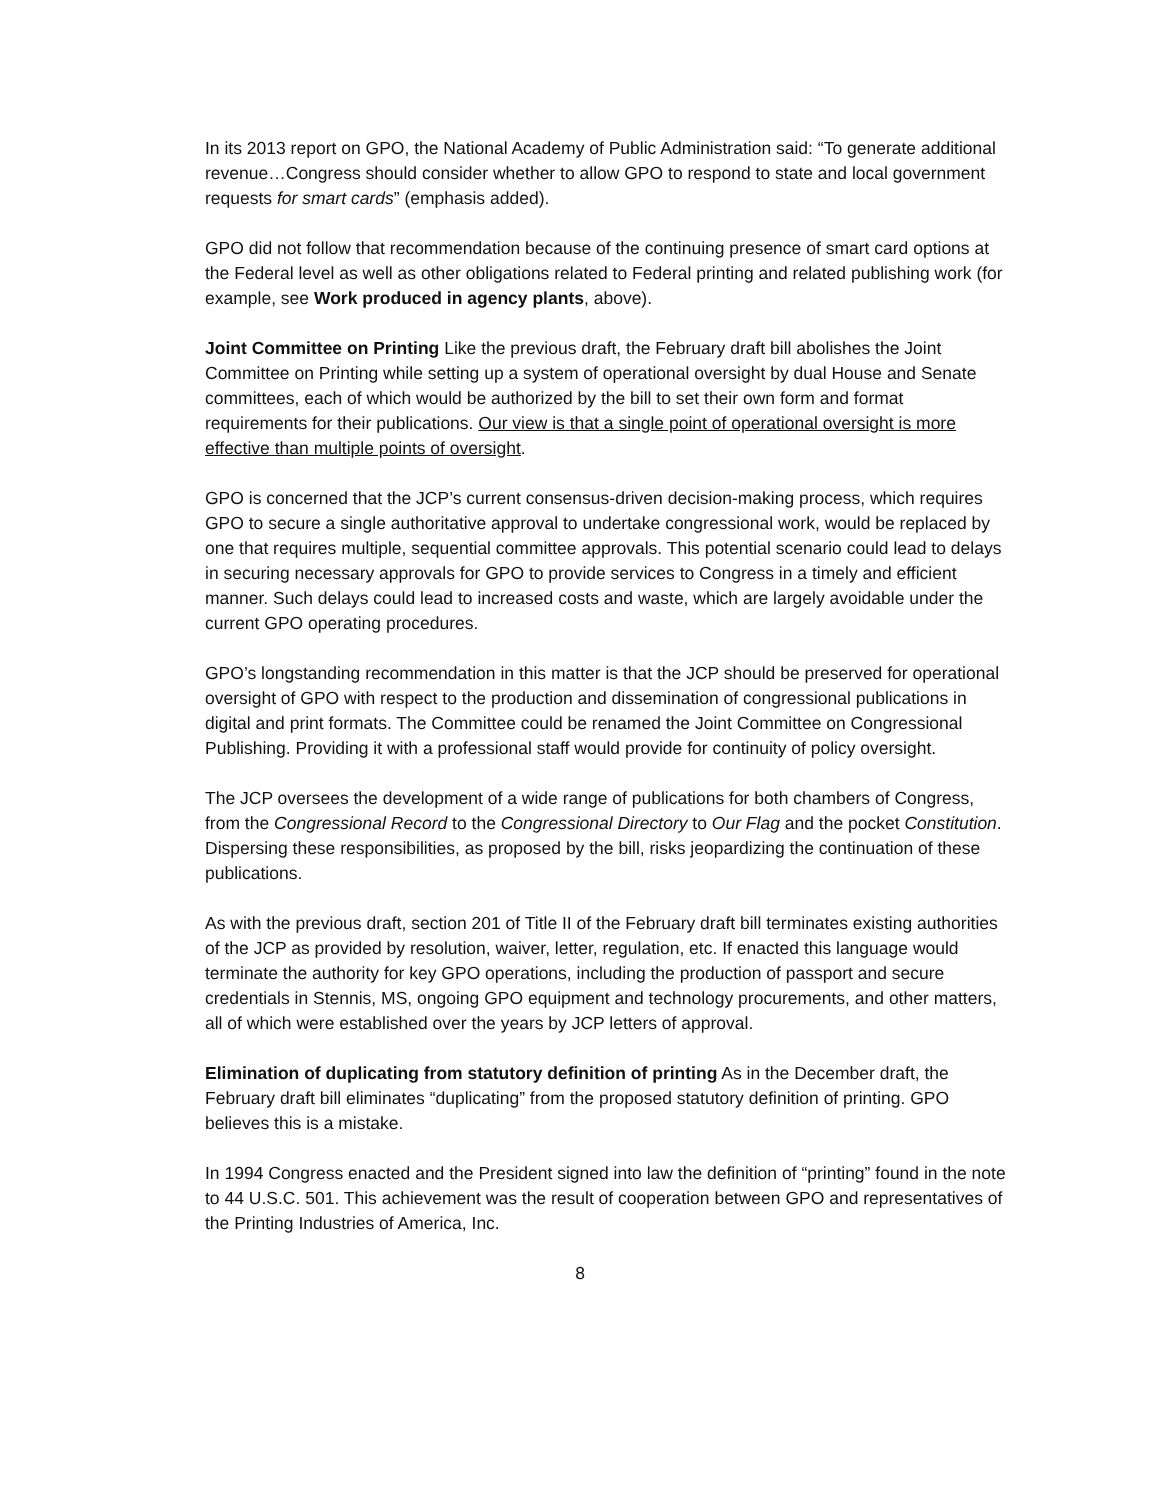In its 2013 report on GPO, the National Academy of Public Administration said: “To generate additional revenue…Congress should consider whether to allow GPO to respond to state and local government requests for smart cards” (emphasis added).
GPO did not follow that recommendation because of the continuing presence of smart card options at the Federal level as well as other obligations related to Federal printing and related publishing work (for example, see Work produced in agency plants, above).
Joint Committee on Printing Like the previous draft, the February draft bill abolishes the Joint Committee on Printing while setting up a system of operational oversight by dual House and Senate committees, each of which would be authorized by the bill to set their own form and format requirements for their publications. Our view is that a single point of operational oversight is more effective than multiple points of oversight.
GPO is concerned that the JCP’s current consensus-driven decision-making process, which requires GPO to secure a single authoritative approval to undertake congressional work, would be replaced by one that requires multiple, sequential committee approvals. This potential scenario could lead to delays in securing necessary approvals for GPO to provide services to Congress in a timely and efficient manner. Such delays could lead to increased costs and waste, which are largely avoidable under the current GPO operating procedures.
GPO’s longstanding recommendation in this matter is that the JCP should be preserved for operational oversight of GPO with respect to the production and dissemination of congressional publications in digital and print formats. The Committee could be renamed the Joint Committee on Congressional Publishing. Providing it with a professional staff would provide for continuity of policy oversight.
The JCP oversees the development of a wide range of publications for both chambers of Congress, from the Congressional Record to the Congressional Directory to Our Flag and the pocket Constitution. Dispersing these responsibilities, as proposed by the bill, risks jeopardizing the continuation of these publications.
As with the previous draft, section 201 of Title II of the February draft bill terminates existing authorities of the JCP as provided by resolution, waiver, letter, regulation, etc. If enacted this language would terminate the authority for key GPO operations, including the production of passport and secure credentials in Stennis, MS, ongoing GPO equipment and technology procurements, and other matters, all of which were established over the years by JCP letters of approval.
Elimination of duplicating from statutory definition of printing As in the December draft, the February draft bill eliminates “duplicating” from the proposed statutory definition of printing. GPO believes this is a mistake.
In 1994 Congress enacted and the President signed into law the definition of “printing” found in the note to 44 U.S.C. 501. This achievement was the result of cooperation between GPO and representatives of the Printing Industries of America, Inc.
8